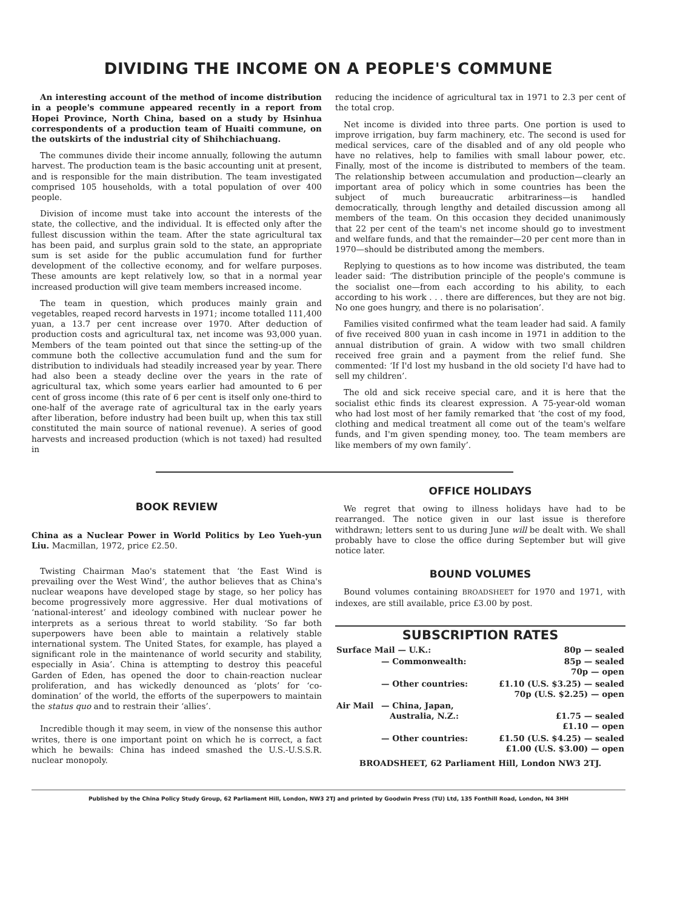DIVIDING THE INCOME ON A PEOPLE'S COMMUNE
An interesting account of the method of income distribution in a people's commune appeared recently in a report from Hopei Province, North China, based on a study by Hsinhua correspondents of a production team of Huaiti commune, on the outskirts of the industrial city of Shihchiachuang.
The communes divide their income annually, following the autumn harvest. The production team is the basic accounting unit at present, and is responsible for the main distribution. The team investigated comprised 105 households, with a total population of over 400 people.
Division of income must take into account the interests of the state, the collective, and the individual. It is effected only after the fullest discussion within the team. After the state agricultural tax has been paid, and surplus grain sold to the state, an appropriate sum is set aside for the public accumulation fund for further development of the collective economy, and for welfare purposes. These amounts are kept relatively low, so that in a normal year increased production will give team members increased income.
The team in question, which produces mainly grain and vegetables, reaped record harvests in 1971; income totalled 111,400 yuan, a 13.7 per cent increase over 1970. After deduction of production costs and agricultural tax, net income was 93,000 yuan. Members of the team pointed out that since the setting-up of the commune both the collective accumulation fund and the sum for distribution to individuals had steadily increased year by year. There had also been a steady decline over the years in the rate of agricultural tax, which some years earlier had amounted to 6 per cent of gross income (this rate of 6 per cent is itself only one-third to one-half of the average rate of agricultural tax in the early years after liberation, before industry had been built up, when this tax still constituted the main source of national revenue). A series of good harvests and increased production (which is not taxed) had resulted in
reducing the incidence of agricultural tax in 1971 to 2.3 per cent of the total crop.
Net income is divided into three parts. One portion is used to improve irrigation, buy farm machinery, etc. The second is used for medical services, care of the disabled and of any old people who have no relatives, help to families with small labour power, etc. Finally, most of the income is distributed to members of the team. The relationship between accumulation and production—clearly an important area of policy which in some countries has been the subject of much bureaucratic arbitrariness—is handled democratically, through lengthy and detailed discussion among all members of the team. On this occasion they decided unanimously that 22 per cent of the team's net income should go to investment and welfare funds, and that the remainder—20 per cent more than in 1970—should be distributed among the members.
Replying to questions as to how income was distributed, the team leader said: ‘The distribution principle of the people's commune is the socialist one—from each according to his ability, to each according to his work . . . there are differences, but they are not big. No one goes hungry, and there is no polarisation’.
Families visited confirmed what the team leader had said. A family of five received 800 yuan in cash income in 1971 in addition to the annual distribution of grain. A widow with two small children received free grain and a payment from the relief fund. She commented: ‘If I'd lost my husband in the old society I'd have had to sell my children’.
The old and sick receive special care, and it is here that the socialist ethic finds its clearest expression. A 75-year-old woman who had lost most of her family remarked that ‘the cost of my food, clothing and medical treatment all come out of the team's welfare funds, and I'm given spending money, too. The team members are like members of my own family’.
BOOK REVIEW
China as a Nuclear Power in World Politics by Leo Yueh-yun Liu. Macmillan, 1972, price £2.50.
Twisting Chairman Mao's statement that ‘the East Wind is prevailing over the West Wind’, the author believes that as China's nuclear weapons have developed stage by stage, so her policy has become progressively more aggressive. Her dual motivations of ‘national-interest’ and ideology combined with nuclear power he interprets as a serious threat to world stability. ‘So far both superpowers have been able to maintain a relatively stable international system. The United States, for example, has played a significant role in the maintenance of world security and stability, especially in Asia’. China is attempting to destroy this peaceful Garden of Eden, has opened the door to chain-reaction nuclear proliferation, and has wickedly denounced as ‘plots’ for ‘co-domination’ of the world, the efforts of the superpowers to maintain the status quo and to restrain their ‘allies’.
Incredible though it may seem, in view of the nonsense this author writes, there is one important point on which he is correct, a fact which he bewails: China has indeed smashed the U.S.-U.S.S.R. nuclear monopoly.
OFFICE HOLIDAYS
We regret that owing to illness holidays have had to be rearranged. The notice given in our last issue is therefore withdrawn; letters sent to us during June will be dealt with. We shall probably have to close the office during September but will give notice later.
BOUND VOLUMES
Bound volumes containing BROADSHEET for 1970 and 1971, with indexes, are still available, price £3.00 by post.
SUBSCRIPTION RATES
| Surface Mail — U.K.: | | 80p — sealed |
| | — Commonwealth: | 85p — sealed 70p — open |
| | — Other countries: | £1.10 (U.S. $3.25) — sealed 70p (U.S. $2.25) — open |
| Air Mail | — China, Japan, Australia, N.Z.: | £1.75 — sealed £1.10 — open |
| | — Other countries: | £1.50 (U.S. $4.25) — sealed £1.00 (U.S. $3.00) — open |
| BROADSHEET, 62 Parliament Hill, London NW3 2TJ. | | |
Published by the China Policy Study Group, 62 Parliament Hill, London, NW3 2TJ and printed by Goodwin Press (TU) Ltd, 135 Fonthill Road, London, N4 3HH